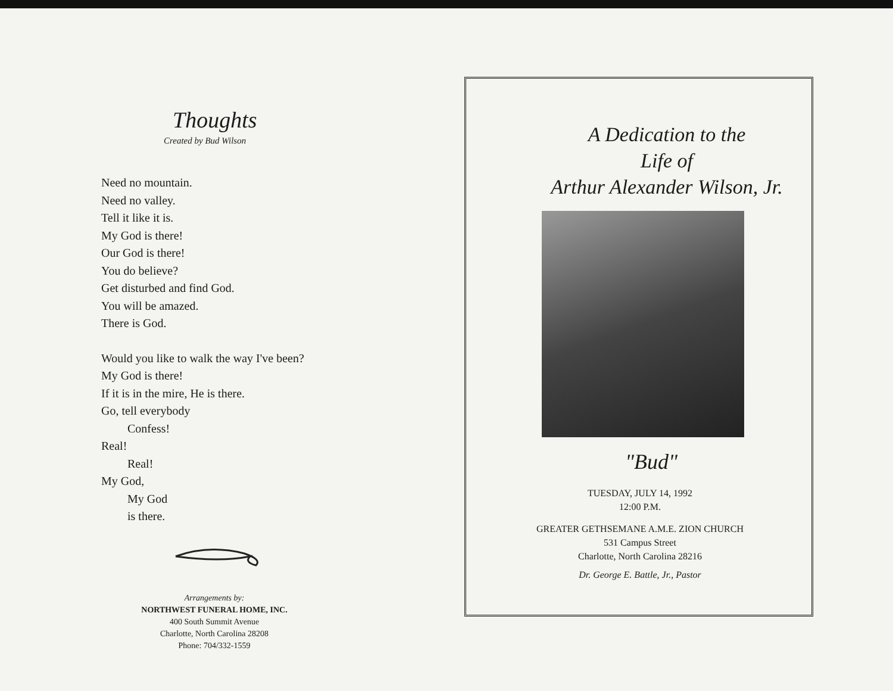Thoughts
Created by Bud Wilson
Need no mountain.
Need no valley.
Tell it like it is.
My God is there!
Our God is there!
You do believe?
Get disturbed and find God.
You will be amazed.
There is God.
Would you like to walk the way I've been?
My God is there!
If it is in the mire, He is there.
Go, tell everybody
Confess!
Real!
Real!
My God,
My God
is there.
Arrangements by:
NORTHWEST FUNERAL HOME, INC.
400 South Summit Avenue
Charlotte, North Carolina 28208
Phone: 704/332-1559
A Dedication to the
Life of
Arthur Alexander Wilson, Jr.
"Bud"
TUESDAY, JULY 14, 1992
12:00 P.M.
GREATER GETHSEMANE A.M.E. ZION CHURCH
531 Campus Street
Charlotte, North Carolina 28216
Dr. George E. Battle, Jr., Pastor